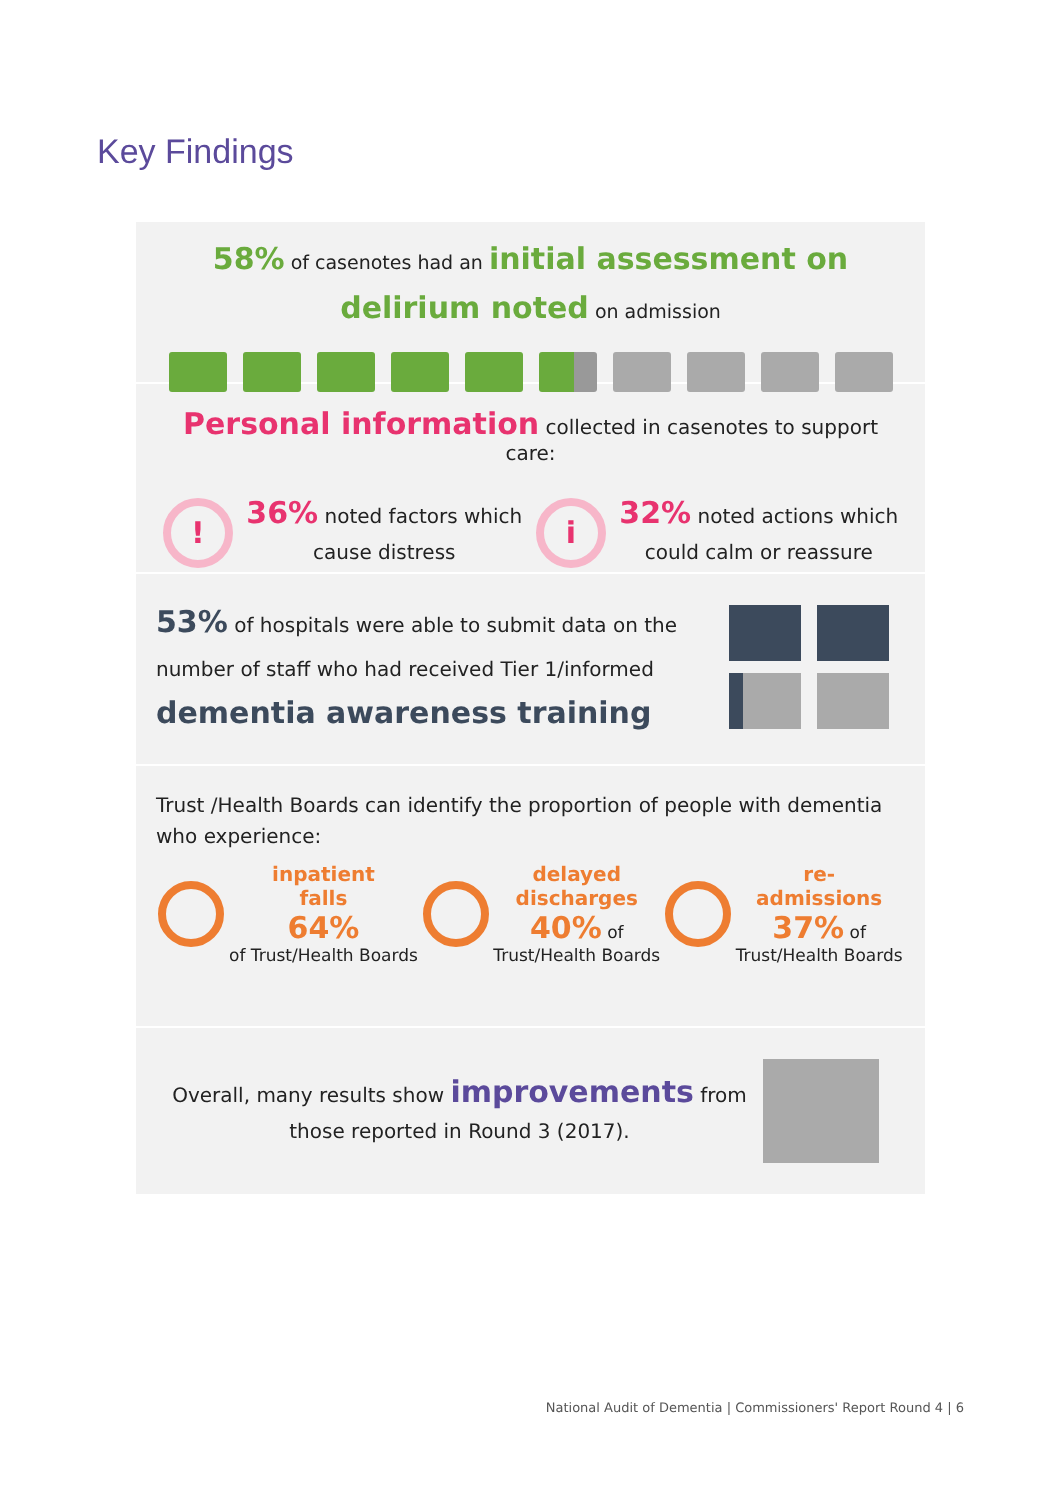Key Findings
58% of casenotes had an initial assessment on delirium noted on admission
Personal information collected in casenotes to support care:
!
36% noted factors which
cause distress
i
32% noted actions which
could calm or reassure
53% of hospitals were able to submit data on the number of staff who had received Tier 1/informed dementia awareness training
Trust /Health Boards can identify the proportion of people with dementia who experience:
inpatient
falls
64%
of Trust/Health Boards
delayed
discharges
40% of
Trust/Health Boards
re-
admissions
37% of
Trust/Health Boards
Overall, many results show improvements from those reported in Round 3 (2017).
National Audit of Dementia | Commissioners' Report Round 4 | 6